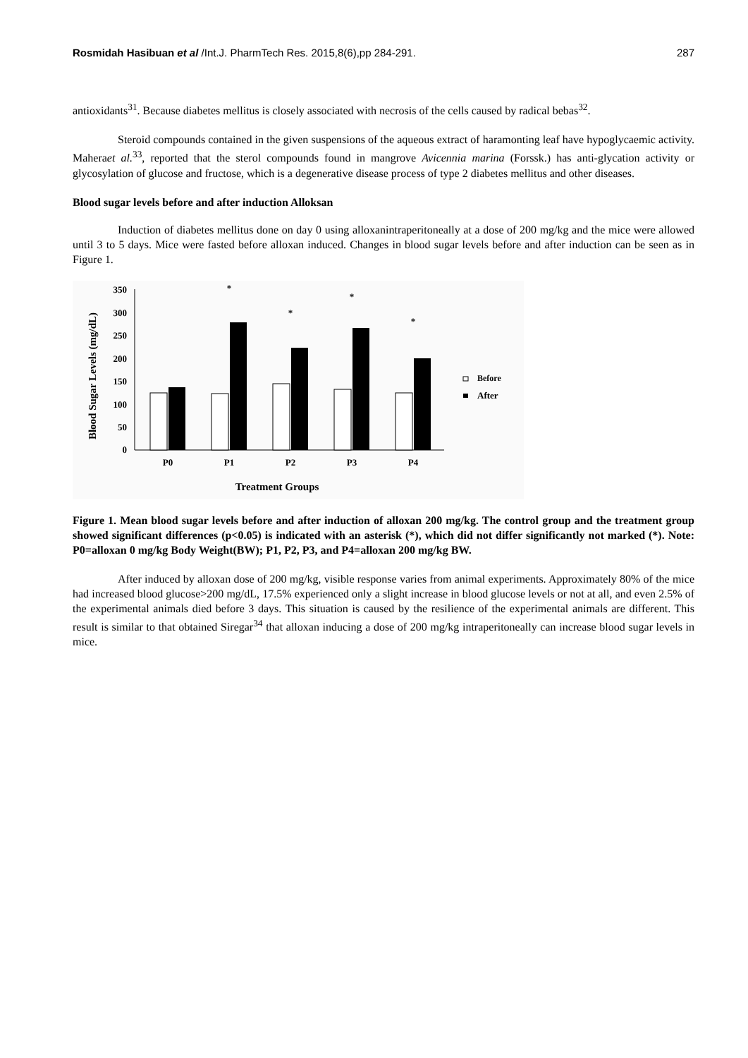Rosmidah Hasibuan et al /Int.J. PharmTech Res. 2015,8(6),pp 284-291. 287
antioxidants<sup>31</sup>. Because diabetes mellitus is closely associated with necrosis of the cells caused by radical bebas<sup>32</sup>.
Steroid compounds contained in the given suspensions of the aqueous extract of haramonting leaf have hypoglycaemic activity. Maheraet al.<sup>33</sup>, reported that the sterol compounds found in mangrove Avicennia marina (Forssk.) has anti-glycation activity or glycosylation of glucose and fructose, which is a degenerative disease process of type 2 diabetes mellitus and other diseases.
Blood sugar levels before and after induction Alloksan
Induction of diabetes mellitus done on day 0 using alloxanintraperitoneally at a dose of 200 mg/kg and the mice were allowed until 3 to 5 days. Mice were fasted before alloxan induced. Changes in blood sugar levels before and after induction can be seen as in Figure 1.
Blood Sugar Levels (mg/dL)
350
300
250
200
150
100
50
0
P0
P1
P2
P3
P4
*
*
*
*
Treatment Groups
Before
After
Figure 1. Mean blood sugar levels before and after induction of alloxan 200 mg/kg. The control group and the treatment group showed significant differences (p<0.05) is indicated with an asterisk (*), which did not differ significantly not marked (*). Note: P0=alloxan 0 mg/kg Body Weight(BW); P1, P2, P3, and P4=alloxan 200 mg/kg BW.
After induced by alloxan dose of 200 mg/kg, visible response varies from animal experiments. Approximately 80% of the mice had increased blood glucose>200 mg/dL, 17.5% experienced only a slight increase in blood glucose levels or not at all, and even 2.5% of the experimental animals died before 3 days. This situation is caused by the resilience of the experimental animals are different. This result is similar to that obtained Siregar<sup>34</sup> that alloxan inducing a dose of 200 mg/kg intraperitoneally can increase blood sugar levels in mice.